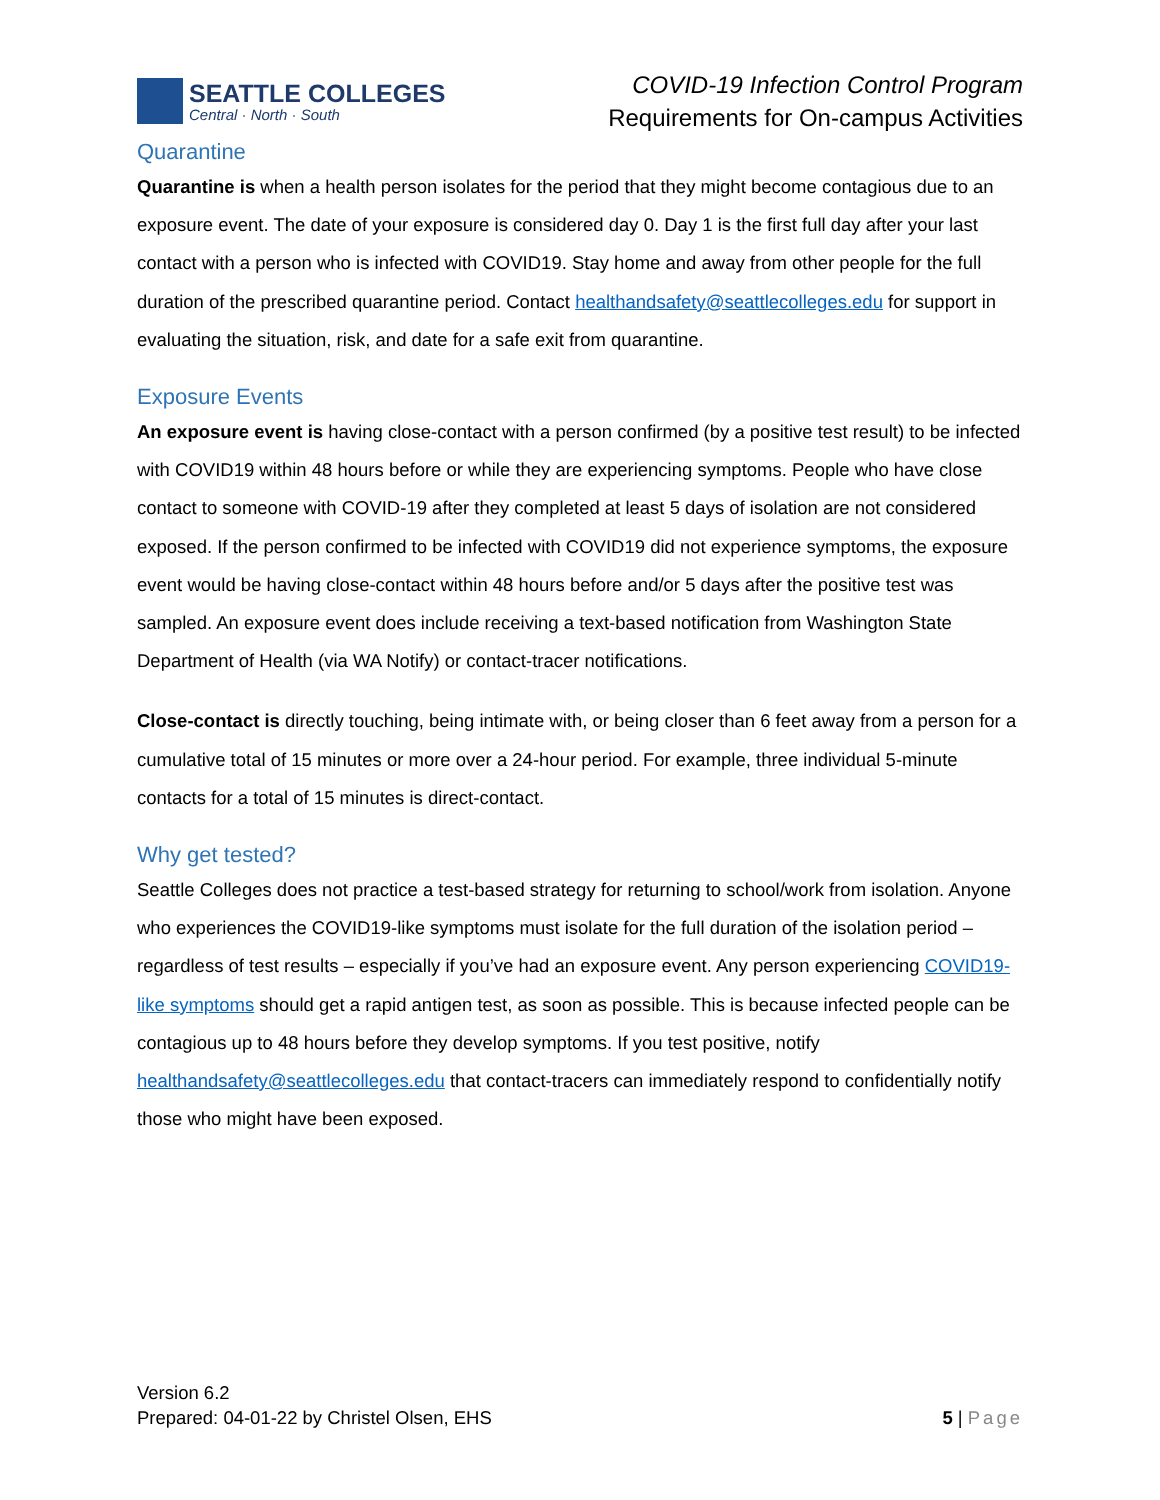SEATTLE COLLEGES
Central · North · South
COVID-19 Infection Control Program
Requirements for On-campus Activities
Quarantine
Quarantine is when a health person isolates for the period that they might become contagious due to an exposure event. The date of your exposure is considered day 0. Day 1 is the first full day after your last contact with a person who is infected with COVID19. Stay home and away from other people for the full duration of the prescribed quarantine period. Contact healthandsafety@seattlecolleges.edu for support in evaluating the situation, risk, and date for a safe exit from quarantine.
Exposure Events
An exposure event is having close-contact with a person confirmed (by a positive test result) to be infected with COVID19 within 48 hours before or while they are experiencing symptoms. People who have close contact to someone with COVID-19 after they completed at least 5 days of isolation are not considered exposed. If the person confirmed to be infected with COVID19 did not experience symptoms, the exposure event would be having close-contact within 48 hours before and/or 5 days after the positive test was sampled. An exposure event does include receiving a text-based notification from Washington State Department of Health (via WA Notify) or contact-tracer notifications.
Close-contact is directly touching, being intimate with, or being closer than 6 feet away from a person for a cumulative total of 15 minutes or more over a 24-hour period. For example, three individual 5-minute contacts for a total of 15 minutes is direct-contact.
Why get tested?
Seattle Colleges does not practice a test-based strategy for returning to school/work from isolation. Anyone who experiences the COVID19-like symptoms must isolate for the full duration of the isolation period – regardless of test results – especially if you’ve had an exposure event. Any person experiencing COVID19-like symptoms should get a rapid antigen test, as soon as possible. This is because infected people can be contagious up to 48 hours before they develop symptoms. If you test positive, notify healthandsafety@seattlecolleges.edu that contact-tracers can immediately respond to confidentially notify those who might have been exposed.
Version 6.2
Prepared: 04-01-22 by Christel Olsen, EHS
5 | Page